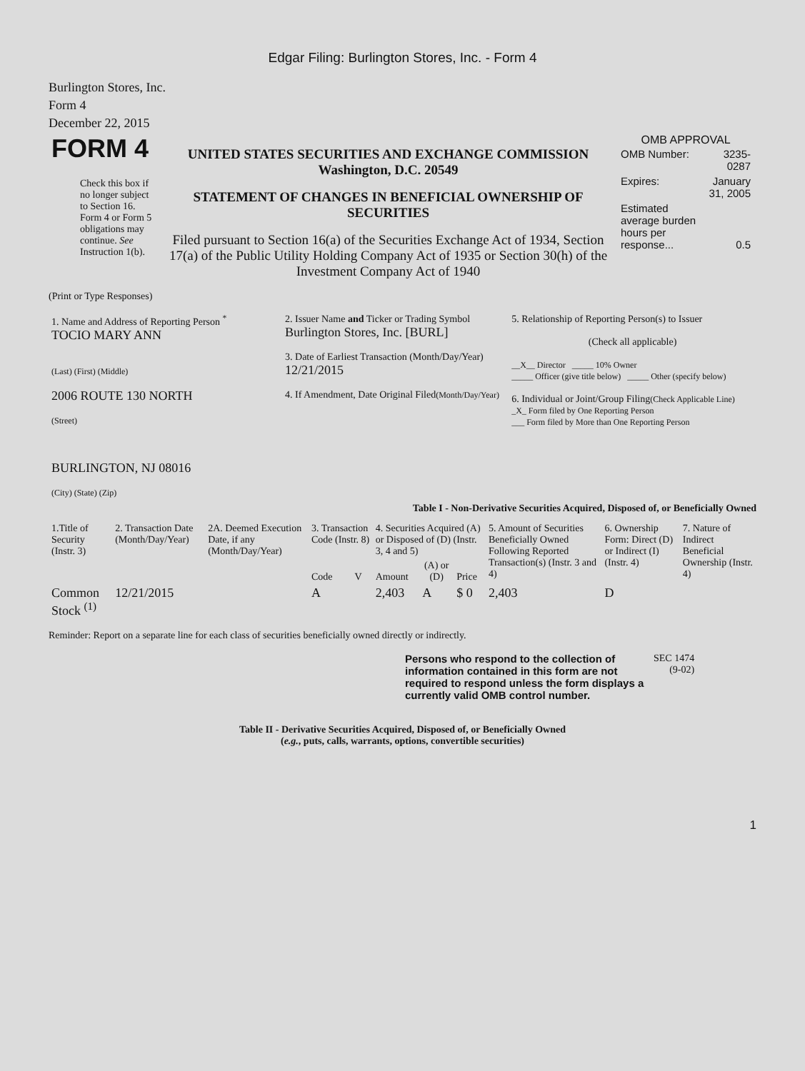Edgar Filing: Burlington Stores, Inc. - Form 4
Burlington Stores, Inc.
Form 4
December 22, 2015
| FORM 4 Check this box if no longer subject to Section 16. Form 4 or Form 5 obligations may continue. See Instruction 1(b). | UNITED STATES SECURITIES AND EXCHANGE COMMISSION Washington, D.C. 20549 STATEMENT OF CHANGES IN BENEFICIAL OWNERSHIP OF SECURITIES Filed pursuant to Section 16(a) of the Securities Exchange Act of 1934, Section 17(a) of the Public Utility Holding Company Act of 1935 or Section 30(h) of the Investment Company Act of 1940 | OMB APPROVAL / OMB Number: / 3235-0287 / / Expires: / January 31, 2005 / / Estimated average burden hours per response... / 0.5 / |
(Print or Type Responses)
| 1. Name and Address of Reporting Person <sup>*</sup> TOCIO MARY ANN (Last) (First) (Middle) 2006 ROUTE 130 NORTH (Street) BURLINGTON, NJ 08016 (City) (State) (Zip) | 2. Issuer Name and Ticker or Trading Symbol Burlington Stores, Inc. [BURL] 3. Date of Earliest Transaction (Month/Day/Year) 12/21/2015 4. If Amendment, Date Original Filed (Month/Day/Year) | 5. Relationship of Reporting Person(s) to Issuer (Check all applicable) __X__ Director _____ 10% Owner _____ Officer (give title below) _____ Other (specify below) 6. Individual or Joint/Group Filing (Check Applicable Line) _X_ Form filed by One Reporting Person ___ Form filed by More than One Reporting Person |
Table I - Non-Derivative Securities Acquired, Disposed of, or Beneficially Owned
| 1.Title of Security (Instr. 3) | 2. Transaction Date (Month/Day/Year) | 2A. Deemed Execution Date, if any (Month/Day/Year) | 3. Transaction Code (Instr. 8) | | 4. Securities Acquired (A) or Disposed of (D) (Instr. 3, 4 and 5) | | | 5. Amount of Securities Beneficially Owned Following Reported Transaction(s) (Instr. 3 and 4) | 6. Ownership Form: Direct (D) or Indirect (I) (Instr. 4) | 7. Nature of Indirect Beneficial Ownership (Instr. 4) |
| --- | --- | --- | --- | --- | --- | --- | --- | --- | --- | --- |
| | | | Code | V | Amount | (A) or (D) | Price | | | |
| Common Stock <sup>(1)</sup> | 12/21/2015 | | A | | 2,403 | A | $ 0 | 2,403 | D | |
Reminder: Report on a separate line for each class of securities beneficially owned directly or indirectly.
| Persons who respond to the collection of information contained in this form are not required to respond unless the form displays a currently valid OMB control number. | SEC 1474 (9-02) |
Table II - Derivative Securities Acquired, Disposed of, or Beneficially Owned
(e.g., puts, calls, warrants, options, convertible securities)
1